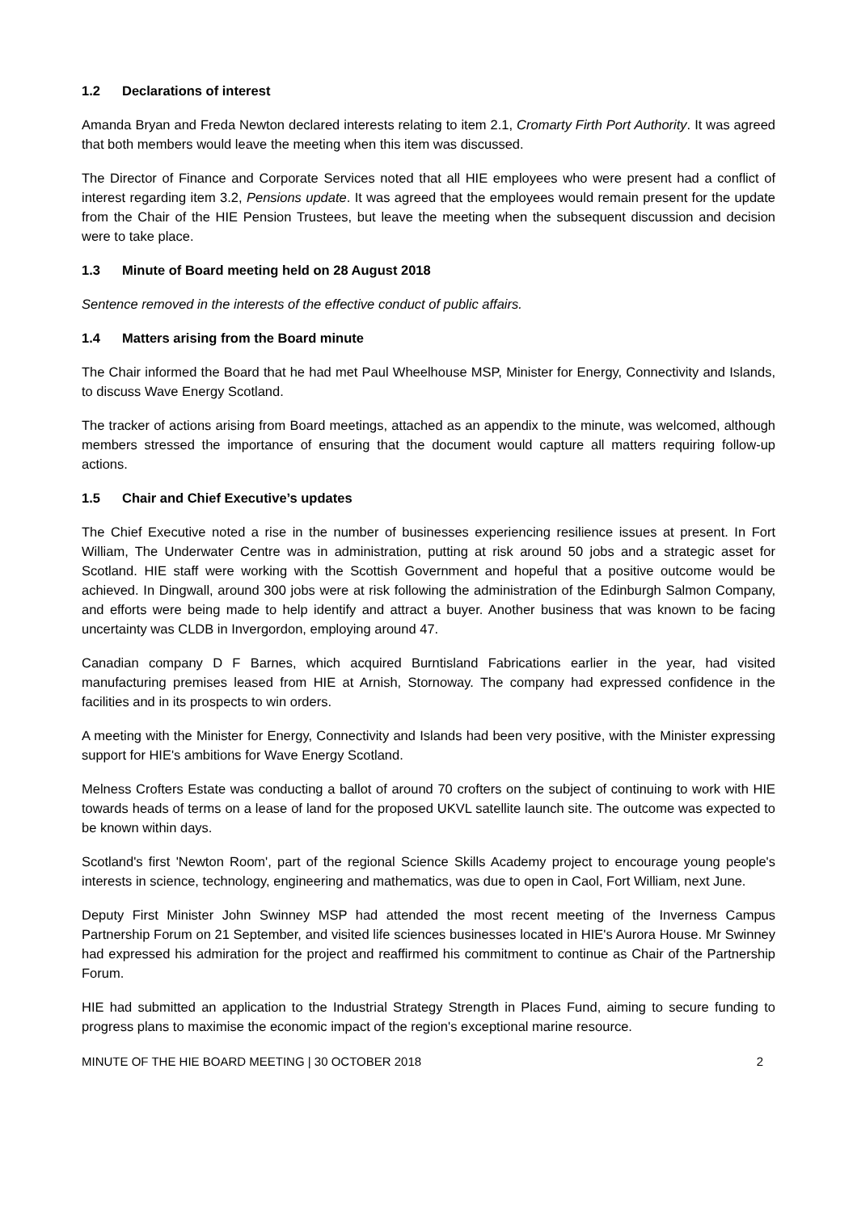1.2 Declarations of interest
Amanda Bryan and Freda Newton declared interests relating to item 2.1, Cromarty Firth Port Authority. It was agreed that both members would leave the meeting when this item was discussed.
The Director of Finance and Corporate Services noted that all HIE employees who were present had a conflict of interest regarding item 3.2, Pensions update. It was agreed that the employees would remain present for the update from the Chair of the HIE Pension Trustees, but leave the meeting when the subsequent discussion and decision were to take place.
1.3 Minute of Board meeting held on 28 August 2018
Sentence removed in the interests of the effective conduct of public affairs.
1.4 Matters arising from the Board minute
The Chair informed the Board that he had met Paul Wheelhouse MSP, Minister for Energy, Connectivity and Islands, to discuss Wave Energy Scotland.
The tracker of actions arising from Board meetings, attached as an appendix to the minute, was welcomed, although members stressed the importance of ensuring that the document would capture all matters requiring follow-up actions.
1.5 Chair and Chief Executive’s updates
The Chief Executive noted a rise in the number of businesses experiencing resilience issues at present. In Fort William, The Underwater Centre was in administration, putting at risk around 50 jobs and a strategic asset for Scotland. HIE staff were working with the Scottish Government and hopeful that a positive outcome would be achieved. In Dingwall, around 300 jobs were at risk following the administration of the Edinburgh Salmon Company, and efforts were being made to help identify and attract a buyer. Another business that was known to be facing uncertainty was CLDB in Invergordon, employing around 47.
Canadian company D F Barnes, which acquired Burntisland Fabrications earlier in the year, had visited manufacturing premises leased from HIE at Arnish, Stornoway. The company had expressed confidence in the facilities and in its prospects to win orders.
A meeting with the Minister for Energy, Connectivity and Islands had been very positive, with the Minister expressing support for HIE's ambitions for Wave Energy Scotland.
Melness Crofters Estate was conducting a ballot of around 70 crofters on the subject of continuing to work with HIE towards heads of terms on a lease of land for the proposed UKVL satellite launch site. The outcome was expected to be known within days.
Scotland's first 'Newton Room', part of the regional Science Skills Academy project to encourage young people's interests in science, technology, engineering and mathematics, was due to open in Caol, Fort William, next June.
Deputy First Minister John Swinney MSP had attended the most recent meeting of the Inverness Campus Partnership Forum on 21 September, and visited life sciences businesses located in HIE's Aurora House. Mr Swinney had expressed his admiration for the project and reaffirmed his commitment to continue as Chair of the Partnership Forum.
HIE had submitted an application to the Industrial Strategy Strength in Places Fund, aiming to secure funding to progress plans to maximise the economic impact of the region's exceptional marine resource.
MINUTE OF THE HIE BOARD MEETING | 30 OCTOBER 2018 2